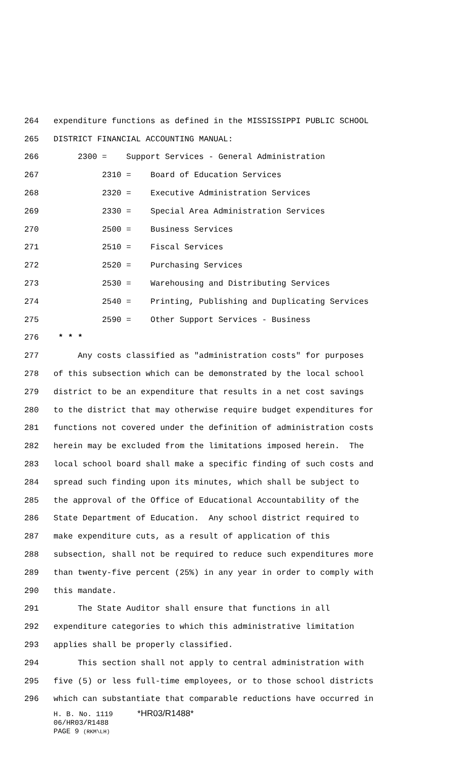264 expenditure functions as defined in the MISSISSIPPI PUBLIC SCHOOL
265 DISTRICT FINANCIAL ACCOUNTING MANUAL:
266 2300 = Support Services - General Administration
267 2310 = Board of Education Services
268 2320 = Executive Administration Services
269 2330 = Special Area Administration Services
270 2500 = Business Services
271 2510 = Fiscal Services
272 2520 = Purchasing Services
273 2530 = Warehousing and Distributing Services
274 2540 = Printing, Publishing and Duplicating Services
275 2590 = Other Support Services - Business
276 * * *
277 Any costs classified as "administration costs" for purposes
278 of this subsection which can be demonstrated by the local school
279 district to be an expenditure that results in a net cost savings
280 to the district that may otherwise require budget expenditures for
281 functions not covered under the definition of administration costs
282 herein may be excluded from the limitations imposed herein. The
283 local school board shall make a specific finding of such costs and
284 spread such finding upon its minutes, which shall be subject to
285 the approval of the Office of Educational Accountability of the
286 State Department of Education. Any school district required to
287 make expenditure cuts, as a result of application of this
288 subsection, shall not be required to reduce such expenditures more
289 than twenty-five percent (25%) in any year in order to comply with
290 this mandate.
291 The State Auditor shall ensure that functions in all
292 expenditure categories to which this administrative limitation
293 applies shall be properly classified.
294 This section shall not apply to central administration with
295 five (5) or less full-time employees, or to those school districts
296 which can substantiate that comparable reductions have occurred in
H. B. No. 1119 *HR03/R1488*
06/HR03/R1488
PAGE 9 (RKM\LH)